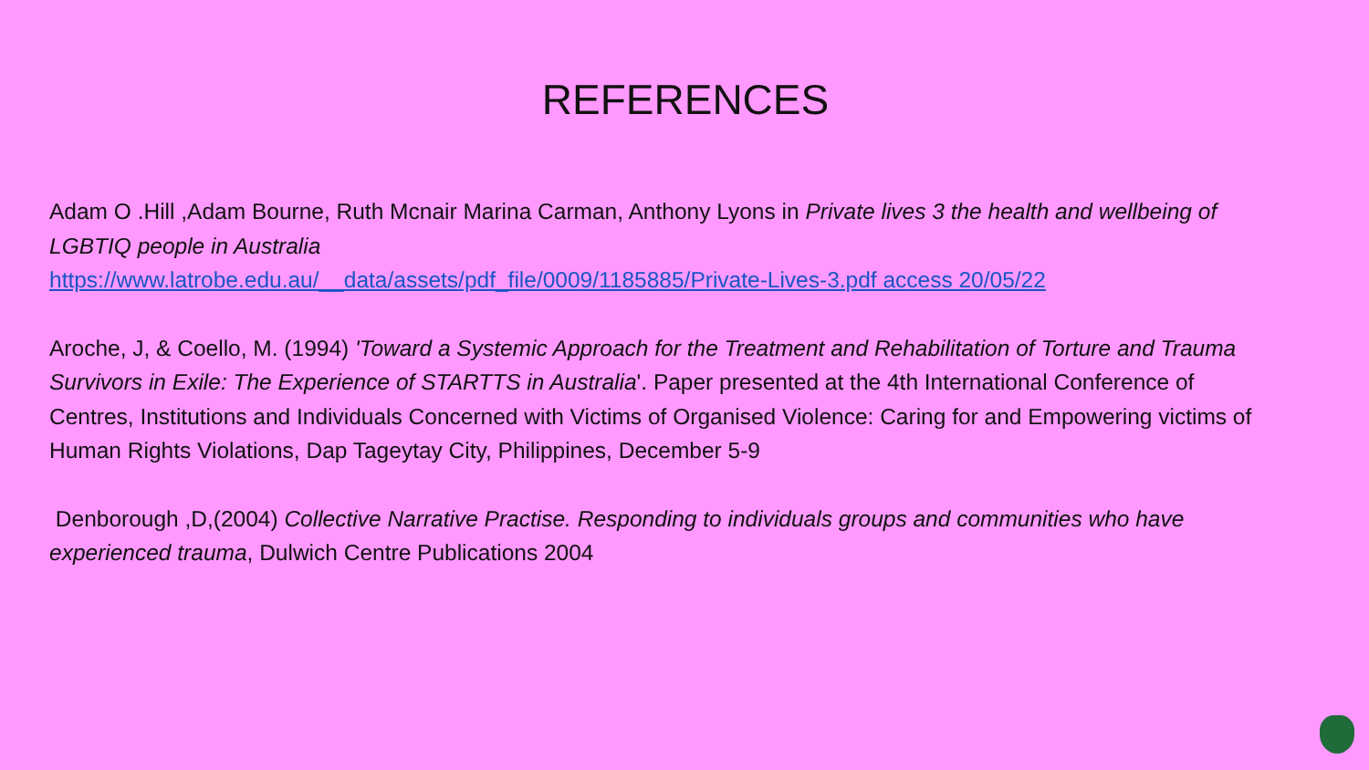REFERENCES
Adam O .Hill ,Adam Bourne, Ruth Mcnair Marina Carman, Anthony Lyons in Private lives 3 the health and wellbeing of LGBTIQ people in Australia
https://www.latrobe.edu.au/__data/assets/pdf_file/0009/1185885/Private-Lives-3.pdf access 20/05/22
Aroche, J, & Coello, M. (1994) 'Toward a Systemic Approach for the Treatment and Rehabilitation of Torture and Trauma Survivors in Exile: The Experience of STARTTS in Australia'. Paper presented at the 4th International Conference of Centres, Institutions and Individuals Concerned with Victims of Organised Violence: Caring for and Empowering victims of Human Rights Violations, Dap Tageytay City, Philippines, December 5-9
Denborough ,D,(2004) Collective Narrative Practise. Responding to individuals groups and communities who have experienced trauma, Dulwich Centre Publications 2004